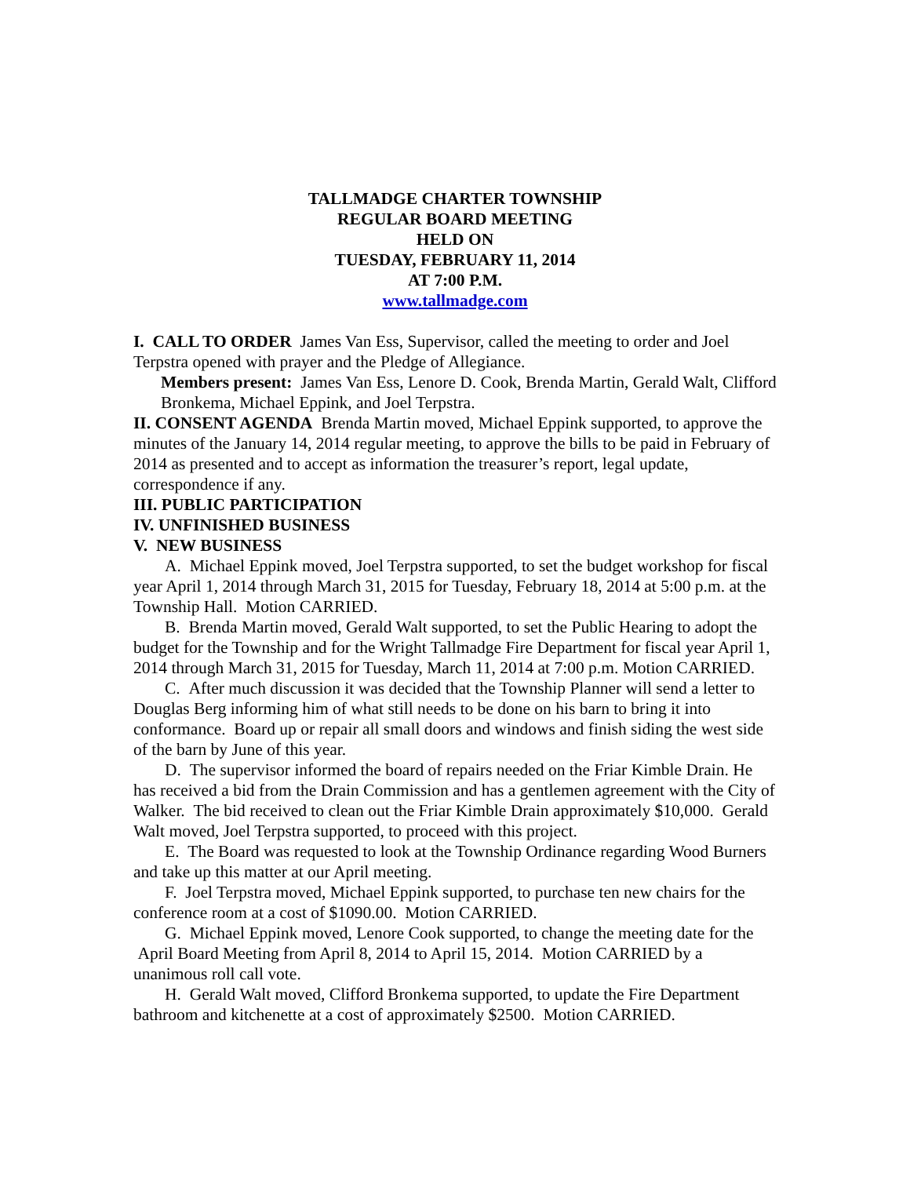TALLMADGE CHARTER TOWNSHIP
REGULAR BOARD MEETING
HELD ON
TUESDAY, FEBRUARY 11, 2014
AT 7:00 P.M.
www.tallmadge.com
I. CALL TO ORDER James Van Ess, Supervisor, called the meeting to order and Joel Terpstra opened with prayer and the Pledge of Allegiance.
Members present: James Van Ess, Lenore D. Cook, Brenda Martin, Gerald Walt, Clifford Bronkema, Michael Eppink, and Joel Terpstra.
II. CONSENT AGENDA Brenda Martin moved, Michael Eppink supported, to approve the minutes of the January 14, 2014 regular meeting, to approve the bills to be paid in February of 2014 as presented and to accept as information the treasurer’s report, legal update, correspondence if any.
III. PUBLIC PARTICIPATION
IV. UNFINISHED BUSINESS
V. NEW BUSINESS
A. Michael Eppink moved, Joel Terpstra supported, to set the budget workshop for fiscal year April 1, 2014 through March 31, 2015 for Tuesday, February 18, 2014 at 5:00 p.m. at the Township Hall. Motion CARRIED.
B. Brenda Martin moved, Gerald Walt supported, to set the Public Hearing to adopt the budget for the Township and for the Wright Tallmadge Fire Department for fiscal year April 1, 2014 through March 31, 2015 for Tuesday, March 11, 2014 at 7:00 p.m. Motion CARRIED.
C. After much discussion it was decided that the Township Planner will send a letter to Douglas Berg informing him of what still needs to be done on his barn to bring it into conformance. Board up or repair all small doors and windows and finish siding the west side of the barn by June of this year.
D. The supervisor informed the board of repairs needed on the Friar Kimble Drain. He has received a bid from the Drain Commission and has a gentlemen agreement with the City of Walker. The bid received to clean out the Friar Kimble Drain approximately $10,000. Gerald Walt moved, Joel Terpstra supported, to proceed with this project.
E. The Board was requested to look at the Township Ordinance regarding Wood Burners and take up this matter at our April meeting.
F. Joel Terpstra moved, Michael Eppink supported, to purchase ten new chairs for the conference room at a cost of $1090.00. Motion CARRIED.
G. Michael Eppink moved, Lenore Cook supported, to change the meeting date for the April Board Meeting from April 8, 2014 to April 15, 2014. Motion CARRIED by a unanimous roll call vote.
H. Gerald Walt moved, Clifford Bronkema supported, to update the Fire Department bathroom and kitchenette at a cost of approximately $2500. Motion CARRIED.